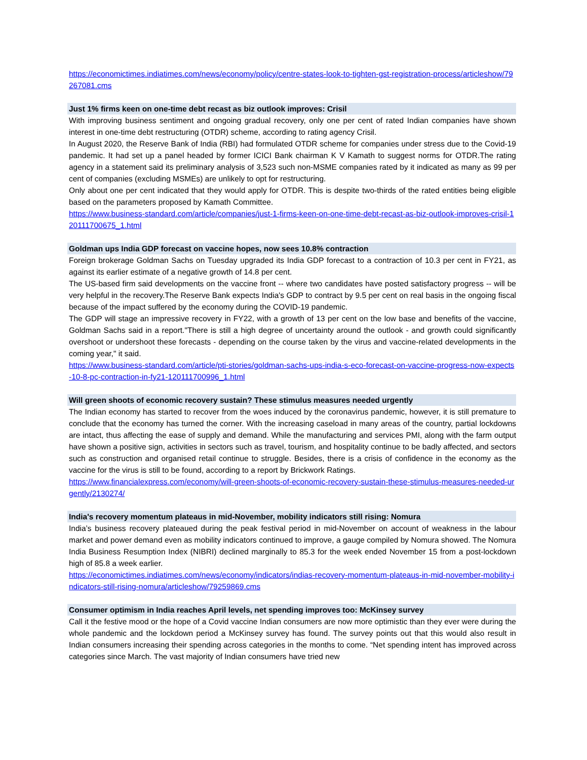https://economictimes.indiatimes.com/news/economy/policy/centre-states-look-to-tighten-gst-registration-process/articleshow/79267081.cms
Just 1% firms keen on one-time debt recast as biz outlook improves: Crisil
With improving business sentiment and ongoing gradual recovery, only one per cent of rated Indian companies have shown interest in one-time debt restructuring (OTDR) scheme, according to rating agency Crisil.
In August 2020, the Reserve Bank of India (RBI) had formulated OTDR scheme for companies under stress due to the Covid-19 pandemic. It had set up a panel headed by former ICICI Bank chairman K V Kamath to suggest norms for OTDR.The rating agency in a statement said its preliminary analysis of 3,523 such non-MSME companies rated by it indicated as many as 99 per cent of companies (excluding MSMEs) are unlikely to opt for restructuring.
Only about one per cent indicated that they would apply for OTDR. This is despite two-thirds of the rated entities being eligible based on the parameters proposed by Kamath Committee.
https://www.business-standard.com/article/companies/just-1-firms-keen-on-one-time-debt-recast-as-biz-outlook-improves-crisil-120111700675_1.html
Goldman ups India GDP forecast on vaccine hopes, now sees 10.8% contraction
Foreign brokerage Goldman Sachs on Tuesday upgraded its India GDP forecast to a contraction of 10.3 per cent in FY21, as against its earlier estimate of a negative growth of 14.8 per cent.
The US-based firm said developments on the vaccine front -- where two candidates have posted satisfactory progress -- will be very helpful in the recovery.The Reserve Bank expects India's GDP to contract by 9.5 per cent on real basis in the ongoing fiscal because of the impact suffered by the economy during the COVID-19 pandemic.
The GDP will stage an impressive recovery in FY22, with a growth of 13 per cent on the low base and benefits of the vaccine, Goldman Sachs said in a report."There is still a high degree of uncertainty around the outlook - and growth could significantly overshoot or undershoot these forecasts - depending on the course taken by the virus and vaccine-related developments in the coming year," it said.
https://www.business-standard.com/article/pti-stories/goldman-sachs-ups-india-s-eco-forecast-on-vaccine-progress-now-expects-10-8-pc-contraction-in-fy21-120111700996_1.html
Will green shoots of economic recovery sustain? These stimulus measures needed urgently
The Indian economy has started to recover from the woes induced by the coronavirus pandemic, however, it is still premature to conclude that the economy has turned the corner. With the increasing caseload in many areas of the country, partial lockdowns are intact, thus affecting the ease of supply and demand. While the manufacturing and services PMI, along with the farm output have shown a positive sign, activities in sectors such as travel, tourism, and hospitality continue to be badly affected, and sectors such as construction and organised retail continue to struggle. Besides, there is a crisis of confidence in the economy as the vaccine for the virus is still to be found, according to a report by Brickwork Ratings.
https://www.financialexpress.com/economy/will-green-shoots-of-economic-recovery-sustain-these-stimulus-measures-needed-urgently/2130274/
India's recovery momentum plateaus in mid-November, mobility indicators still rising: Nomura
India’s business recovery plateaued during the peak festival period in mid-November on account of weakness in the labour market and power demand even as mobility indicators continued to improve, a gauge compiled by Nomura showed. The Nomura India Business Resumption Index (NIBRI) declined marginally to 85.3 for the week ended November 15 from a post-lockdown high of 85.8 a week earlier.
https://economictimes.indiatimes.com/news/economy/indicators/indias-recovery-momentum-plateaus-in-mid-november-mobility-indicators-still-rising-nomura/articleshow/79259869.cms
Consumer optimism in India reaches April levels, net spending improves too: McKinsey survey
Call it the festive mood or the hope of a Covid vaccine Indian consumers are now more optimistic than they ever were during the whole pandemic and the lockdown period a McKinsey survey has found. The survey points out that this would also result in Indian consumers increasing their spending across categories in the months to come. “Net spending intent has improved across categories since March. The vast majority of Indian consumers have tried new